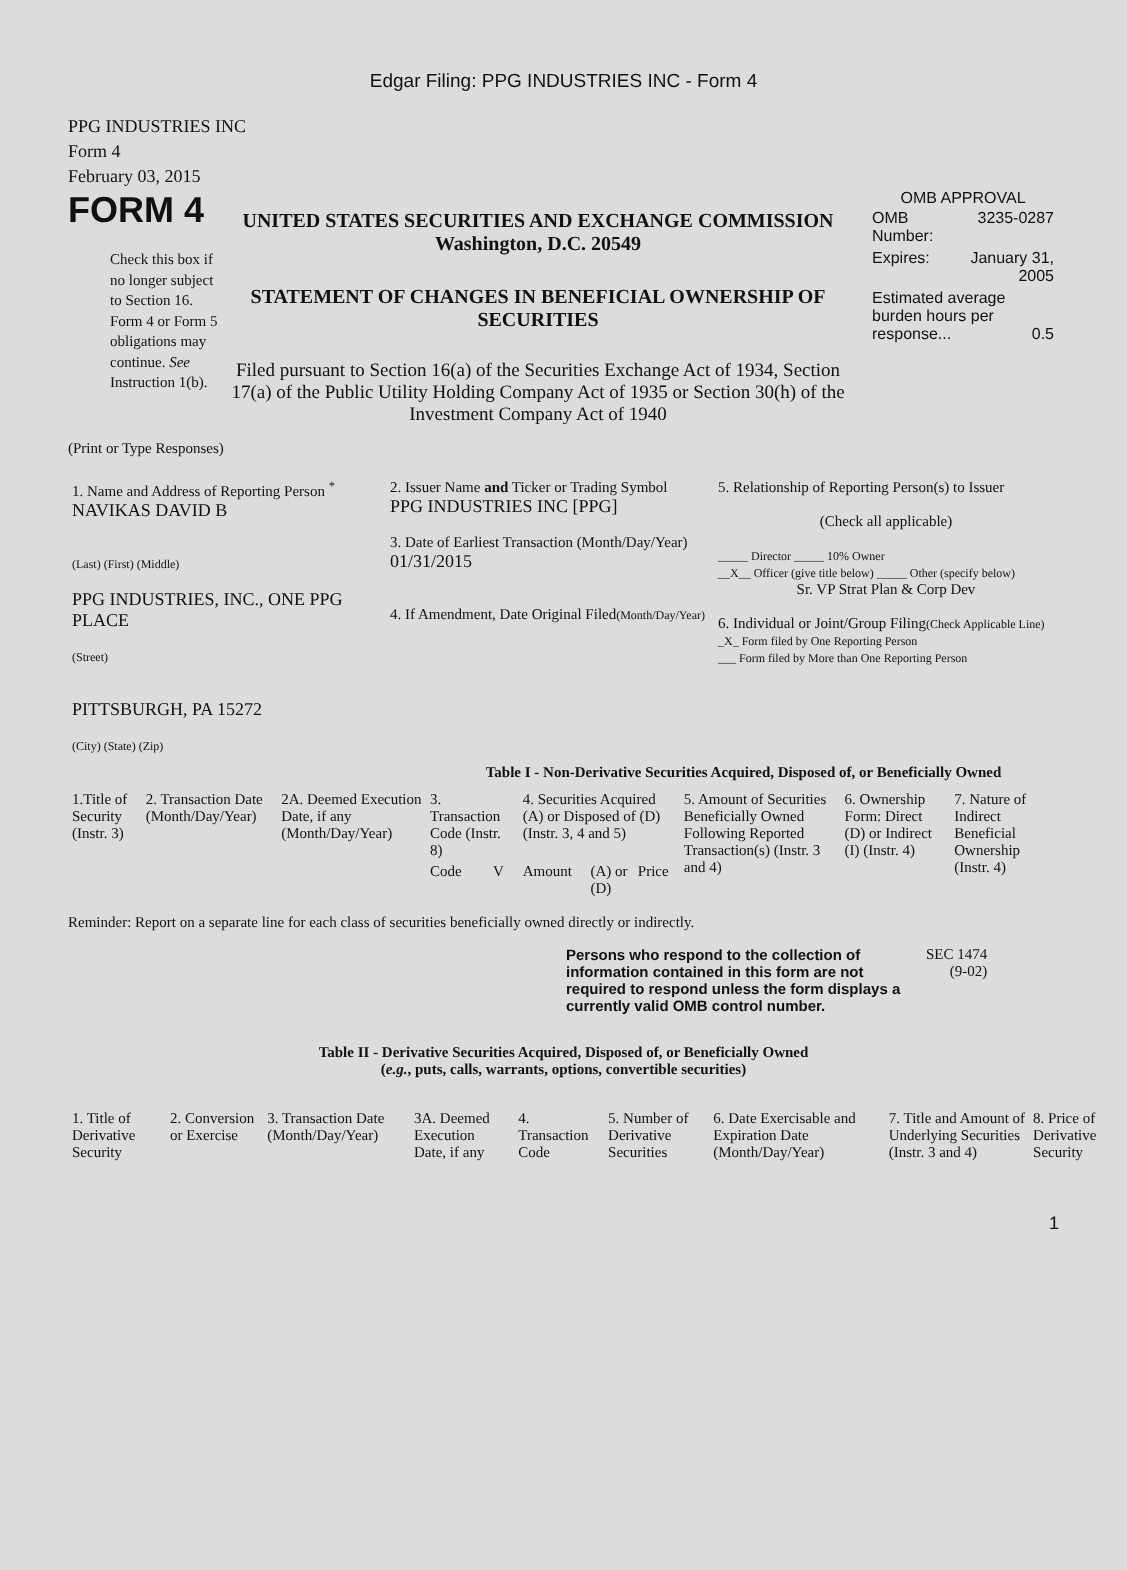Edgar Filing: PPG INDUSTRIES INC - Form 4
PPG INDUSTRIES INC
Form 4
February 03, 2015
FORM 4
Check this box if no longer subject to Section 16. Form 4 or Form 5 obligations may continue. See Instruction 1(b).
UNITED STATES SECURITIES AND EXCHANGE COMMISSION
Washington, D.C. 20549
STATEMENT OF CHANGES IN BENEFICIAL OWNERSHIP OF SECURITIES
Filed pursuant to Section 16(a) of the Securities Exchange Act of 1934, Section 17(a) of the Public Utility Holding Company Act of 1935 or Section 30(h) of the Investment Company Act of 1940
OMB APPROVAL
| OMB Number: | 3235-0287 |
| Expires: | January 31, 2005 |
| Estimated average burden hours per response... 0.5 | |
(Print or Type Responses)
| 1. Name and Address of Reporting Person <sup>*</sup> NAVIKAS DAVID B (Last) (First) (Middle) PPG INDUSTRIES, INC., ONE PPG PLACE (Street) PITTSBURGH, PA 15272 (City) (State) (Zip) | 2. Issuer Name and Ticker or Trading Symbol PPG INDUSTRIES INC [PPG] 3. Date of Earliest Transaction (Month/Day/Year) 01/31/2015 4. If Amendment, Date Original Filed (Month/Day/Year) | 5. Relationship of Reporting Person(s) to Issuer (Check all applicable) _____ Director _____ 10% Owner __X__ Officer (give title below) _____ Other (specify below) Sr. VP Strat Plan & Corp Dev 6. Individual or Joint/Group Filing (Check Applicable Line) _X_ Form filed by One Reporting Person ___ Form filed by More than One Reporting Person |
Table I - Non-Derivative Securities Acquired, Disposed of, or Beneficially Owned
| 1.Title of Security (Instr. 3) | 2. Transaction Date (Month/Day/Year) | 2A. Deemed Execution Date, if any (Month/Day/Year) | 3. Transaction Code (Instr. 8) | | 4. Securities Acquired (A) or Disposed of (D) (Instr. 3, 4 and 5) | | | 5. Amount of Securities Beneficially Owned Following Reported Transaction(s) (Instr. 3 and 4) | 6. Ownership Form: Direct (D) or Indirect (I) (Instr. 4) | 7. Nature of Indirect Beneficial Ownership (Instr. 4) |
| --- | --- | --- | --- | --- | --- | --- | --- | --- | --- | --- |
| | | | Code | V | Amount | (A) or (D) | Price | | | |
Reminder: Report on a separate line for each class of securities beneficially owned directly or indirectly.
Persons who respond to the collection of information contained in this form are not required to respond unless the form displays a currently valid OMB control number.
SEC 1474
(9-02)
Table II - Derivative Securities Acquired, Disposed of, or Beneficially Owned
(e.g., puts, calls, warrants, options, convertible securities)
| 1. Title of Derivative Security | 2. Conversion or Exercise | 3. Transaction Date (Month/Day/Year) | 3A. Deemed Execution Date, if any | 4. Transaction Code | 5. Number of Derivative Securities | 6. Date Exercisable and Expiration Date (Month/Day/Year) | 7. Title and Amount of Underlying Securities (Instr. 3 and 4) | 8. Price of Derivative Security |
| --- | --- | --- | --- | --- | --- | --- | --- | --- |
1